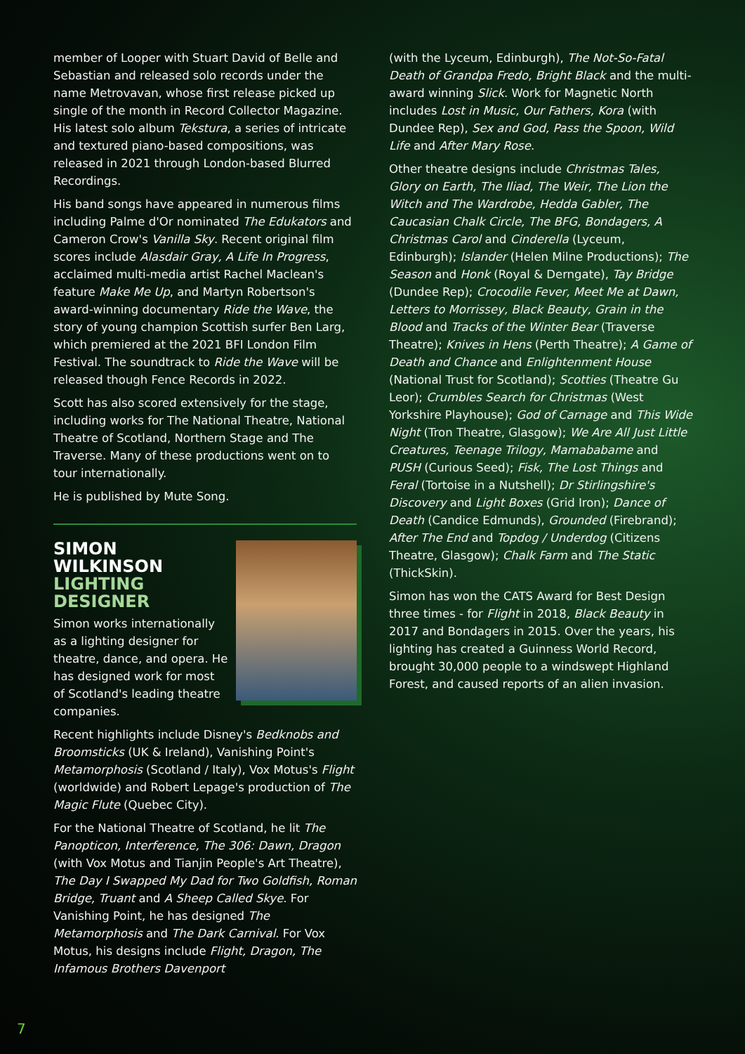member of Looper with Stuart David of Belle and Sebastian and released solo records under the name Metrovavan, whose first release picked up single of the month in Record Collector Magazine. His latest solo album Tekstura, a series of intricate and textured piano-based compositions, was released in 2021 through London-based Blurred Recordings.
His band songs have appeared in numerous films including Palme d'Or nominated The Edukators and Cameron Crow's Vanilla Sky. Recent original film scores include Alasdair Gray, A Life In Progress, acclaimed multi-media artist Rachel Maclean's feature Make Me Up, and Martyn Robertson's award-winning documentary Ride the Wave, the story of young champion Scottish surfer Ben Larg, which premiered at the 2021 BFI London Film Festival. The soundtrack to Ride the Wave will be released though Fence Records in 2022.
Scott has also scored extensively for the stage, including works for The National Theatre, National Theatre of Scotland, Northern Stage and The Traverse. Many of these productions went on to tour internationally.
He is published by Mute Song.
SIMON WILKINSON
LIGHTING
DESIGNER
Simon works internationally as a lighting designer for theatre, dance, and opera. He has designed work for most of Scotland's leading theatre companies.
Recent highlights include Disney's Bedknobs and Broomsticks (UK & Ireland), Vanishing Point's Metamorphosis (Scotland / Italy), Vox Motus's Flight (worldwide) and Robert Lepage's production of The Magic Flute (Quebec City).
For the National Theatre of Scotland, he lit The Panopticon, Interference, The 306: Dawn, Dragon (with Vox Motus and Tianjin People's Art Theatre), The Day I Swapped My Dad for Two Goldfish, Roman Bridge, Truant and A Sheep Called Skye. For Vanishing Point, he has designed The Metamorphosis and The Dark Carnival. For Vox Motus, his designs include Flight, Dragon, The Infamous Brothers Davenport
(with the Lyceum, Edinburgh), The Not-So-Fatal Death of Grandpa Fredo, Bright Black and the multi-award winning Slick. Work for Magnetic North includes Lost in Music, Our Fathers, Kora (with Dundee Rep), Sex and God, Pass the Spoon, Wild Life and After Mary Rose.
Other theatre designs include Christmas Tales, Glory on Earth, The Iliad, The Weir, The Lion the Witch and The Wardrobe, Hedda Gabler, The Caucasian Chalk Circle, The BFG, Bondagers, A Christmas Carol and Cinderella (Lyceum, Edinburgh); Islander (Helen Milne Productions); The Season and Honk (Royal & Derngate), Tay Bridge (Dundee Rep); Crocodile Fever, Meet Me at Dawn, Letters to Morrissey, Black Beauty, Grain in the Blood and Tracks of the Winter Bear (Traverse Theatre); Knives in Hens (Perth Theatre); A Game of Death and Chance and Enlightenment House (National Trust for Scotland); Scotties (Theatre Gu Leor); Crumbles Search for Christmas (West Yorkshire Playhouse); God of Carnage and This Wide Night (Tron Theatre, Glasgow); We Are All Just Little Creatures, Teenage Trilogy, Mamababame and PUSH (Curious Seed); Fisk, The Lost Things and Feral (Tortoise in a Nutshell); Dr Stirlingshire's Discovery and Light Boxes (Grid Iron); Dance of Death (Candice Edmunds), Grounded (Firebrand); After The End and Topdog / Underdog (Citizens Theatre, Glasgow); Chalk Farm and The Static (ThickSkin).
Simon has won the CATS Award for Best Design three times - for Flight in 2018, Black Beauty in 2017 and Bondagers in 2015. Over the years, his lighting has created a Guinness World Record, brought 30,000 people to a windswept Highland Forest, and caused reports of an alien invasion.
7